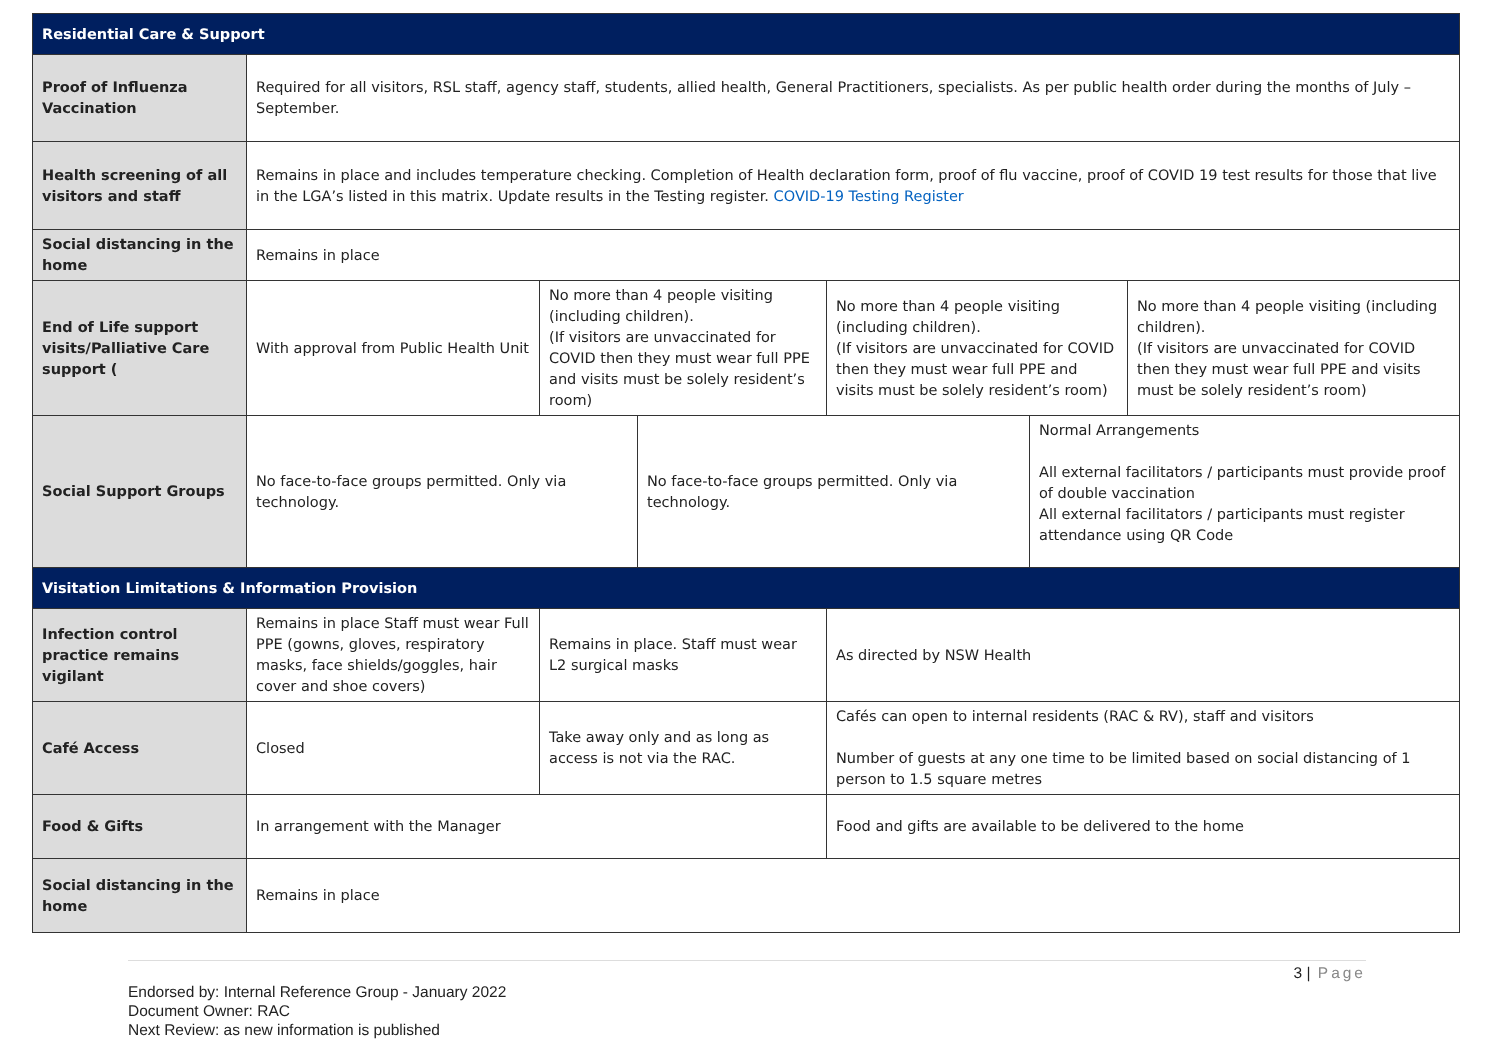| Residential Care & Support | | | | | | |
| Proof of Influenza Vaccination | Required for all visitors, RSL staff, agency staff, students, allied health, General Practitioners, specialists. As per public health order during the months of July – September. | | | | | |
| Health screening of all visitors and staff | Remains in place and includes temperature checking. Completion of Health declaration form, proof of flu vaccine, proof of COVID 19 test results for those that live in the LGA’s listed in this matrix. Update results in the Testing register. COVID-19 Testing Register | | | | | |
| Social distancing in the home | Remains in place | | | | | |
| End of Life support visits/Palliative Care support ( | With approval from Public Health Unit | No more than 4 people visiting (including children). (If visitors are unvaccinated for COVID then they must wear full PPE and visits must be solely resident’s room) | | No more than 4 people visiting (including children). (If visitors are unvaccinated for COVID then they must wear full PPE and visits must be solely resident’s room) | | No more than 4 people visiting (including children). (If visitors are unvaccinated for COVID then they must wear full PPE and visits must be solely resident’s room) |
| Social Support Groups | No face-to-face groups permitted. Only via technology. | | No face-to-face groups permitted. Only via technology. | | Normal Arrangements All external facilitators / participants must provide proof of double vaccination All external facilitators / participants must register attendance using QR Code | |
| Visitation Limitations & Information Provision | | | | | | |
| Infection control practice remains vigilant | Remains in place Staff must wear Full PPE (gowns, gloves, respiratory masks, face shields/goggles, hair cover and shoe covers) | Remains in place. Staff must wear L2 surgical masks | | As directed by NSW Health | | |
| Café Access | Closed | Take away only and as long as access is not via the RAC. | | Cafés can open to internal residents (RAC & RV), staff and visitors Number of guests at any one time to be limited based on social distancing of 1 person to 1.5 square metres | | |
| Food & Gifts | In arrangement with the Manager | | | Food and gifts are available to be delivered to the home | | |
| Social distancing in the home | Remains in place | | | | | |
3 | Page
Endorsed by: Internal Reference Group - January 2022
Document Owner: RAC
Next Review: as new information is published